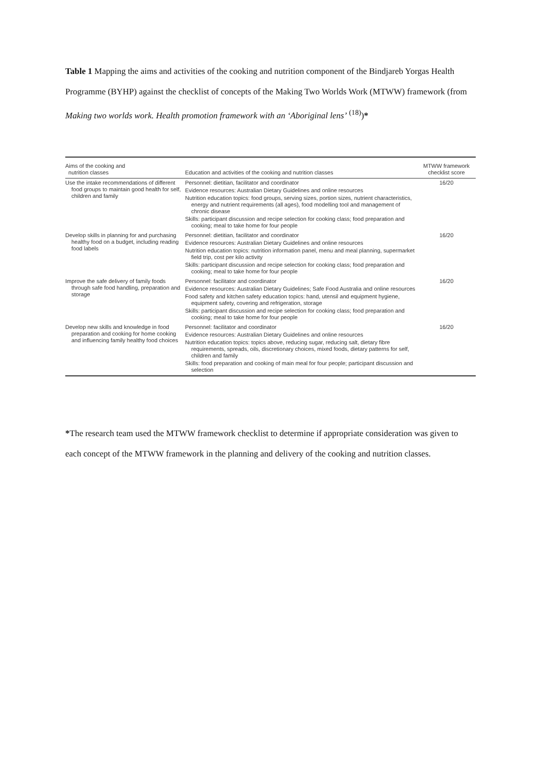Table 1 Mapping the aims and activities of the cooking and nutrition component of the Bindjareb Yorgas Health Programme (BYHP) against the checklist of concepts of the Making Two Worlds Work (MTWW) framework (from Making two worlds work. Health promotion framework with an ‘Aboriginal lens’ <sup>(18)</sup>)*
| Aims of the cooking and nutrition classes | Education and activities of the cooking and nutrition classes | MTWW framework checklist score |
| --- | --- | --- |
| Use the intake recommendations of different food groups to maintain good health for self, children and family | Personnel: dietitian, facilitator and coordinator Evidence resources: Australian Dietary Guidelines and online resources Nutrition education topics: food groups, serving sizes, portion sizes, nutrient characteristics, energy and nutrient requirements (all ages), food modelling tool and management of chronic disease Skills: participant discussion and recipe selection for cooking class; food preparation and cooking; meal to take home for four people | 16/20 |
| Develop skills in planning for and purchasing healthy food on a budget, including reading food labels | Personnel: dietitian, facilitator and coordinator Evidence resources: Australian Dietary Guidelines and online resources Nutrition education topics: nutrition information panel, menu and meal planning, supermarket field trip, cost per kilo activity Skills: participant discussion and recipe selection for cooking class; food preparation and cooking; meal to take home for four people | 16/20 |
| Improve the safe delivery of family foods through safe food handling, preparation and storage | Personnel: facilitator and coordinator Evidence resources: Australian Dietary Guidelines; Safe Food Australia and online resources Food safety and kitchen safety education topics: hand, utensil and equipment hygiene, equipment safety, covering and refrigeration, storage Skills: participant discussion and recipe selection for cooking class; food preparation and cooking; meal to take home for four people | 16/20 |
| Develop new skills and knowledge in food preparation and cooking for home cooking and influencing family healthy food choices | Personnel: facilitator and coordinator Evidence resources: Australian Dietary Guidelines and online resources Nutrition education topics: topics above, reducing sugar, reducing salt, dietary fibre requirements, spreads, oils, discretionary choices, mixed foods, dietary patterns for self, children and family Skills: food preparation and cooking of main meal for four people; participant discussion and selection | 16/20 |
*The research team used the MTWW framework checklist to determine if appropriate consideration was given to each concept of the MTWW framework in the planning and delivery of the cooking and nutrition classes.